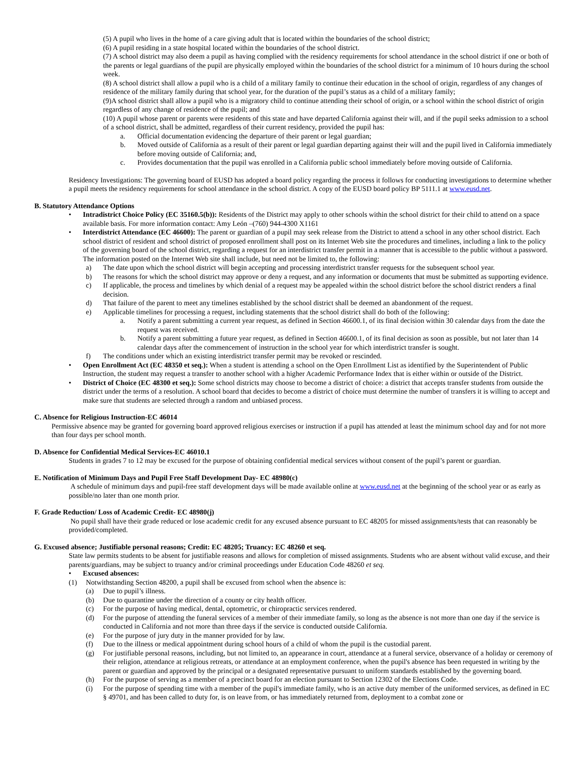(5) A pupil who lives in the home of a care giving adult that is located within the boundaries of the school district;
(6) A pupil residing in a state hospital located within the boundaries of the school district.
(7) A school district may also deem a pupil as having complied with the residency requirements for school attendance in the school district if one or both of the parents or legal guardians of the pupil are physically employed within the boundaries of the school district for a minimum of 10 hours during the school week.
(8) A school district shall allow a pupil who is a child of a military family to continue their education in the school of origin, regardless of any changes of residence of the military family during that school year, for the duration of the pupil’s status as a child of a military family;
(9)A school district shall allow a pupil who is a migratory child to continue attending their school of origin, or a school within the school district of origin regardless of any change of residence of the pupil; and
(10) A pupil whose parent or parents were residents of this state and have departed California against their will, and if the pupil seeks admission to a school of a school district, shall be admitted, regardless of their current residency, provided the pupil has:
a. Official documentation evidencing the departure of their parent or legal guardian;
b. Moved outside of California as a result of their parent or legal guardian departing against their will and the pupil lived in California immediately before moving outside of California; and,
c. Provides documentation that the pupil was enrolled in a California public school immediately before moving outside of California.
Residency Investigations: The governing board of EUSD has adopted a board policy regarding the process it follows for conducting investigations to determine whether a pupil meets the residency requirements for school attendance in the school district. A copy of the EUSD board policy BP 5111.1 at www.eusd.net.
B. Statutory Attendance Options
• Intradistrict Choice Policy (EC 35160.5(b)): Residents of the District may apply to other schools within the school district for their child to attend on a space available basis. For more information contact: Amy León –(760) 944-4300 X1161
• Interdistrict Attendance (EC 46600): The parent or guardian of a pupil may seek release from the District to attend a school in any other school district. Each school district of resident and school district of proposed enrollment shall post on its Internet Web site the procedures and timelines, including a link to the policy of the governing board of the school district, regarding a request for an interdistrict transfer permit in a manner that is accessible to the public without a password. The information posted on the Internet Web site shall include, but need not be limited to, the following:
a) The date upon which the school district will begin accepting and processing interdistrict transfer requests for the subsequent school year.
b) The reasons for which the school district may approve or deny a request, and any information or documents that must be submitted as supporting evidence.
c) If applicable, the process and timelines by which denial of a request may be appealed within the school district before the school district renders a final decision.
d) That failure of the parent to meet any timelines established by the school district shall be deemed an abandonment of the request.
e) Applicable timelines for processing a request, including statements that the school district shall do both of the following:
a. Notify a parent submitting a current year request, as defined in Section 46600.1, of its final decision within 30 calendar days from the date the request was received.
b. Notify a parent submitting a future year request, as defined in Section 46600.1, of its final decision as soon as possible, but not later than 14 calendar days after the commencement of instruction in the school year for which interdistrict transfer is sought.
f) The conditions under which an existing interdistrict transfer permit may be revoked or rescinded.
• Open Enrollment Act (EC 48350 et seq.): When a student is attending a school on the Open Enrollment List as identified by the Superintendent of Public Instruction, the student may request a transfer to another school with a higher Academic Performance Index that is either within or outside of the District.
• District of Choice (EC 48300 et seq.): Some school districts may choose to become a district of choice: a district that accepts transfer students from outside the district under the terms of a resolution. A school board that decides to become a district of choice must determine the number of transfers it is willing to accept and make sure that students are selected through a random and unbiased process.
C. Absence for Religious Instruction-EC 46014
Permissive absence may be granted for governing board approved religious exercises or instruction if a pupil has attended at least the minimum school day and for not more than four days per school month.
D. Absence for Confidential Medical Services-EC 46010.1
Students in grades 7 to 12 may be excused for the purpose of obtaining confidential medical services without consent of the pupil’s parent or guardian.
E. Notification of Minimum Days and Pupil Free Staff Development Day- EC 48980(c)
A schedule of minimum days and pupil-free staff development days will be made available online at www.eusd.net at the beginning of the school year or as early as possible/no later than one month prior.
F. Grade Reduction/ Loss of Academic Credit- EC 48980(j)
No pupil shall have their grade reduced or lose academic credit for any excused absence pursuant to EC 48205 for missed assignments/tests that can reasonably be provided/completed.
G. Excused absence; Justifiable personal reasons; Credit: EC 48205; Truancy: EC 48260 et seq.
State law permits students to be absent for justifiable reasons and allows for completion of missed assignments. Students who are absent without valid excuse, and their parents/guardians, may be subject to truancy and/or criminal proceedings under Education Code 48260 et seq.
• Excused absences:
(1) Notwithstanding Section 48200, a pupil shall be excused from school when the absence is:
(a) Due to pupil’s illness.
(b) Due to quarantine under the direction of a county or city health officer.
(c) For the purpose of having medical, dental, optometric, or chiropractic services rendered.
(d) For the purpose of attending the funeral services of a member of their immediate family, so long as the absence is not more than one day if the service is conducted in California and not more than three days if the service is conducted outside California.
(e) For the purpose of jury duty in the manner provided for by law.
(f) Due to the illness or medical appointment during school hours of a child of whom the pupil is the custodial parent.
(g) For justifiable personal reasons, including, but not limited to, an appearance in court, attendance at a funeral service, observance of a holiday or ceremony of their religion, attendance at religious retreats, or attendance at an employment conference, when the pupil's absence has been requested in writing by the parent or guardian and approved by the principal or a designated representative pursuant to uniform standards established by the governing board.
(h) For the purpose of serving as a member of a precinct board for an election pursuant to Section 12302 of the Elections Code.
(i) For the purpose of spending time with a member of the pupil's immediate family, who is an active duty member of the uniformed services, as defined in EC § 49701, and has been called to duty for, is on leave from, or has immediately returned from, deployment to a combat zone or